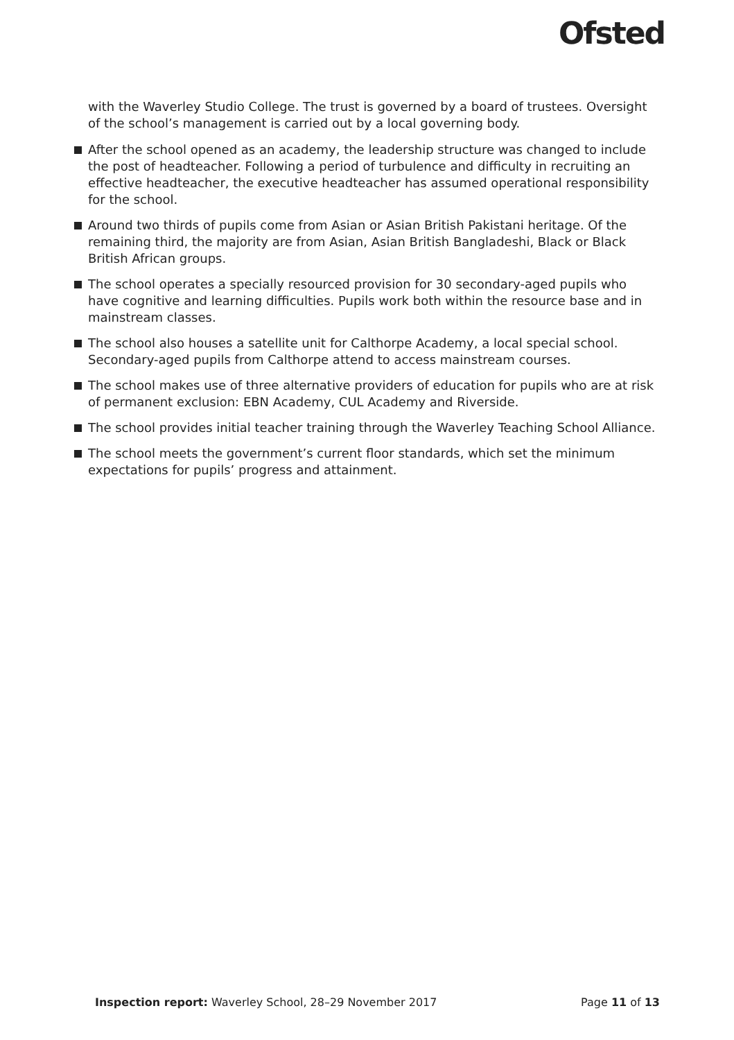Ofsted
with the Waverley Studio College. The trust is governed by a board of trustees. Oversight of the school’s management is carried out by a local governing body.
After the school opened as an academy, the leadership structure was changed to include the post of headteacher. Following a period of turbulence and difficulty in recruiting an effective headteacher, the executive headteacher has assumed operational responsibility for the school.
Around two thirds of pupils come from Asian or Asian British Pakistani heritage. Of the remaining third, the majority are from Asian, Asian British Bangladeshi, Black or Black British African groups.
The school operates a specially resourced provision for 30 secondary-aged pupils who have cognitive and learning difficulties. Pupils work both within the resource base and in mainstream classes.
The school also houses a satellite unit for Calthorpe Academy, a local special school. Secondary-aged pupils from Calthorpe attend to access mainstream courses.
The school makes use of three alternative providers of education for pupils who are at risk of permanent exclusion: EBN Academy, CUL Academy and Riverside.
The school provides initial teacher training through the Waverley Teaching School Alliance.
The school meets the government’s current floor standards, which set the minimum expectations for pupils’ progress and attainment.
Inspection report: Waverley School, 28–29 November 2017 Page 11 of 13